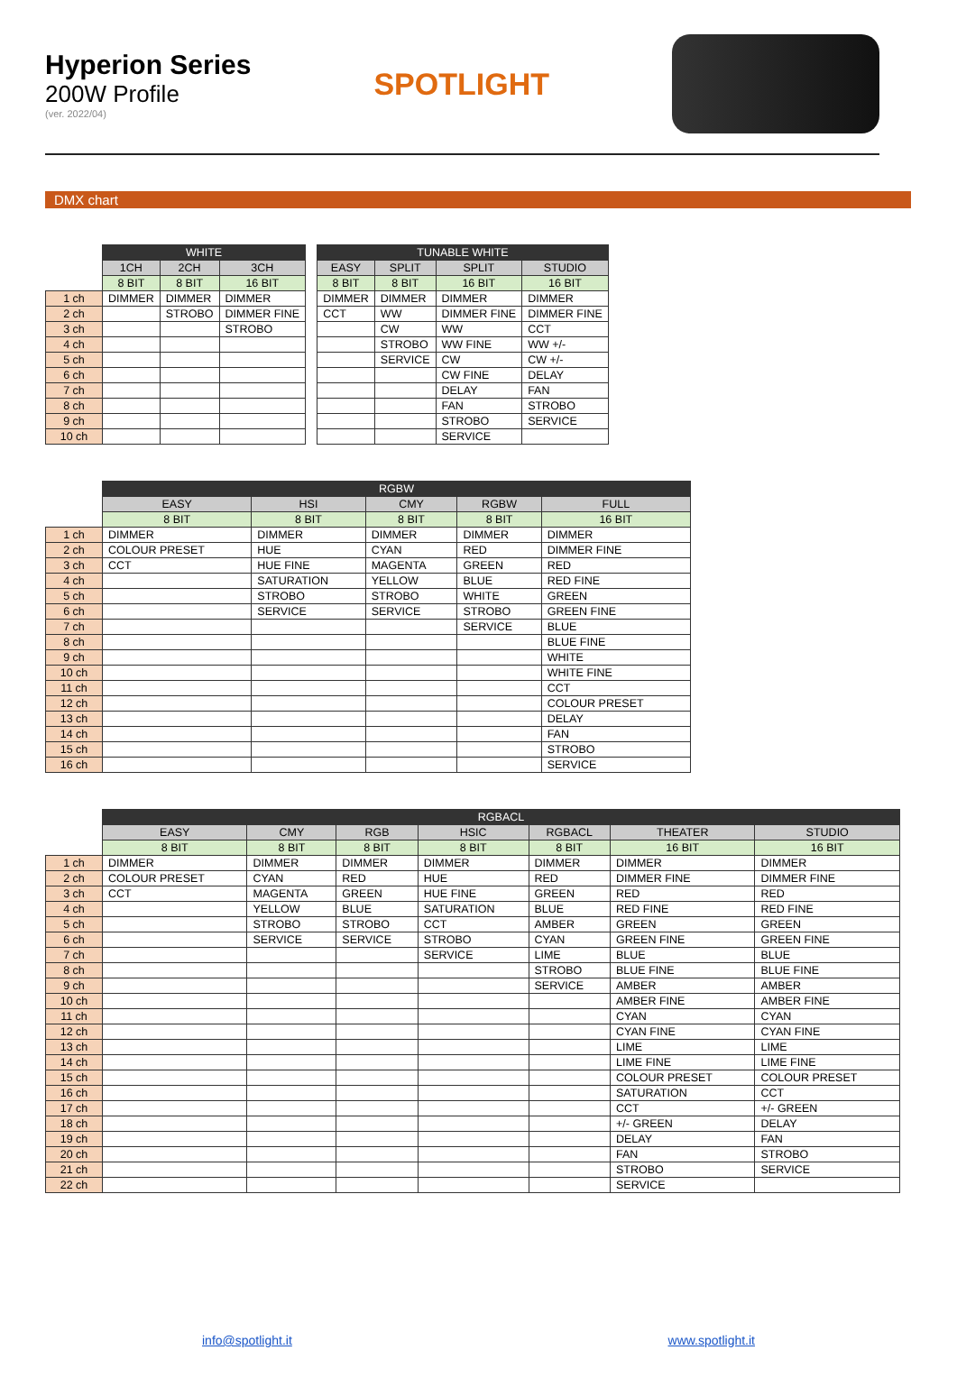Hyperion Series
200W Profile
(ver. 2022/04)
SPOTLIGHT
DMX chart
| | WHITE | | | | TUNABLE WHITE | | | |
| | 1CH | 2CH | 3CH | | EASY | SPLIT | SPLIT | STUDIO |
| | 8 BIT | 8 BIT | 16 BIT | | 8 BIT | 8 BIT | 16 BIT | 16 BIT |
| 1 ch | DIMMER | DIMMER | DIMMER | | DIMMER | DIMMER | DIMMER | DIMMER |
| 2 ch | | STROBO | DIMMER FINE | | CCT | WW | DIMMER FINE | DIMMER FINE |
| 3 ch | | | STROBO | | | CW | WW | CCT |
| 4 ch | | | | | | STROBO | WW FINE | WW +/- |
| 5 ch | | | | | | SERVICE | CW | CW +/- |
| 6 ch | | | | | | | CW FINE | DELAY |
| 7 ch | | | | | | | DELAY | FAN |
| 8 ch | | | | | | | FAN | STROBO |
| 9 ch | | | | | | | STROBO | SERVICE |
| 10 ch | | | | | | | SERVICE | |
| | RGBW | | | | |
| | EASY | HSI | CMY | RGBW | FULL |
| | 8 BIT | 8 BIT | 8 BIT | 8 BIT | 16 BIT |
| 1 ch | DIMMER | DIMMER | DIMMER | DIMMER | DIMMER |
| 2 ch | COLOUR PRESET | HUE | CYAN | RED | DIMMER FINE |
| 3 ch | CCT | HUE FINE | MAGENTA | GREEN | RED |
| 4 ch | | SATURATION | YELLOW | BLUE | RED FINE |
| 5 ch | | STROBO | STROBO | WHITE | GREEN |
| 6 ch | | SERVICE | SERVICE | STROBO | GREEN FINE |
| 7 ch | | | | SERVICE | BLUE |
| 8 ch | | | | | BLUE FINE |
| 9 ch | | | | | WHITE |
| 10 ch | | | | | WHITE FINE |
| 11 ch | | | | | CCT |
| 12 ch | | | | | COLOUR PRESET |
| 13 ch | | | | | DELAY |
| 14 ch | | | | | FAN |
| 15 ch | | | | | STROBO |
| 16 ch | | | | | SERVICE |
| | RGBACL | | | | | | |
| | EASY | CMY | RGB | HSIC | RGBACL | THEATER | STUDIO |
| | 8 BIT | 8 BIT | 8 BIT | 8 BIT | 8 BIT | 16 BIT | 16 BIT |
| 1 ch | DIMMER | DIMMER | DIMMER | DIMMER | DIMMER | DIMMER | DIMMER |
| 2 ch | COLOUR PRESET | CYAN | RED | HUE | RED | DIMMER FINE | DIMMER FINE |
| 3 ch | CCT | MAGENTA | GREEN | HUE FINE | GREEN | RED | RED |
| 4 ch | | YELLOW | BLUE | SATURATION | BLUE | RED FINE | RED FINE |
| 5 ch | | STROBO | STROBO | CCT | AMBER | GREEN | GREEN |
| 6 ch | | SERVICE | SERVICE | STROBO | CYAN | GREEN FINE | GREEN FINE |
| 7 ch | | | | SERVICE | LIME | BLUE | BLUE |
| 8 ch | | | | | STROBO | BLUE FINE | BLUE FINE |
| 9 ch | | | | | SERVICE | AMBER | AMBER |
| 10 ch | | | | | | AMBER FINE | AMBER FINE |
| 11 ch | | | | | | CYAN | CYAN |
| 12 ch | | | | | | CYAN FINE | CYAN FINE |
| 13 ch | | | | | | LIME | LIME |
| 14 ch | | | | | | LIME FINE | LIME FINE |
| 15 ch | | | | | | COLOUR PRESET | COLOUR PRESET |
| 16 ch | | | | | | SATURATION | CCT |
| 17 ch | | | | | | CCT | +/- GREEN |
| 18 ch | | | | | | +/- GREEN | DELAY |
| 19 ch | | | | | | DELAY | FAN |
| 20 ch | | | | | | FAN | STROBO |
| 21 ch | | | | | | STROBO | SERVICE |
| 22 ch | | | | | | SERVICE | |
info@spotlight.it www.spotlight.it